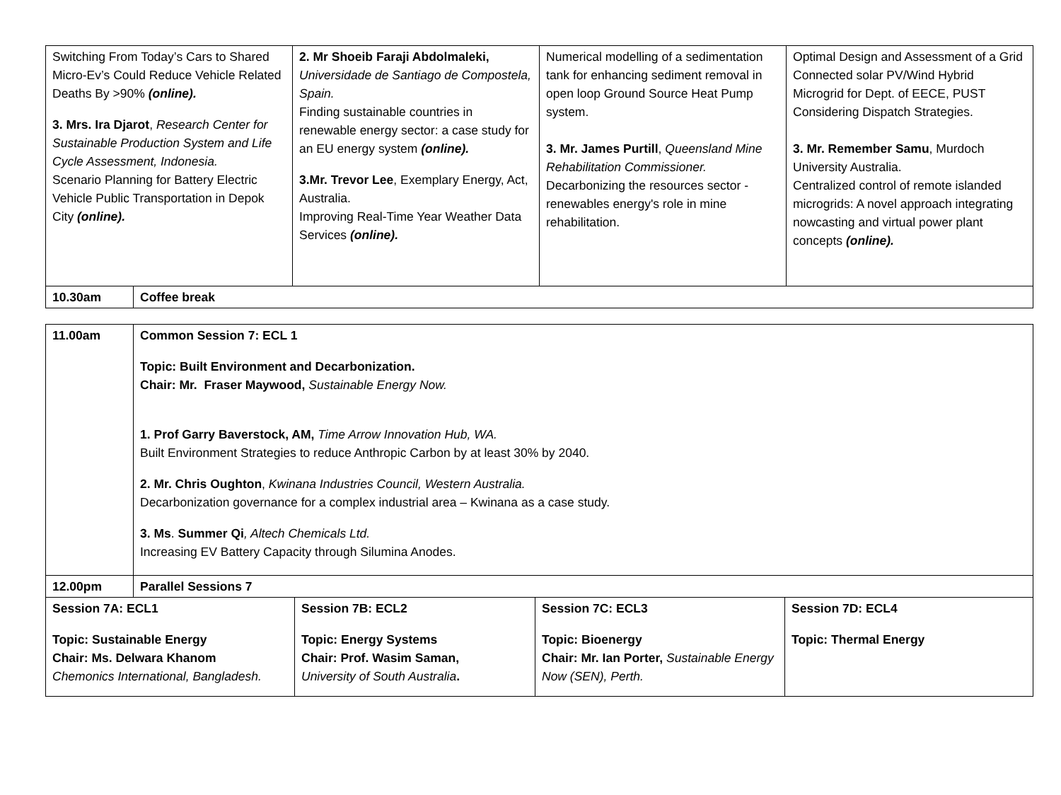| Switching From Today’s Cars to Shared Micro-Ev’s Could Reduce Vehicle Related Deaths By >90% (online). 3. Mrs. Ira Djarot , Research Center for Sustainable Production System and Life Cycle Assessment, Indonesia. Scenario Planning for Battery Electric Vehicle Public Transportation in Depok City (online). | | 2. Mr Shoeib Faraji Abdolmaleki, Universidade de Santiago de Compostela, Spain. Finding sustainable countries in renewable energy sector: a case study for an EU energy system (online). 3.Mr. Trevor Lee , Exemplary Energy, Act, Australia. Improving Real-Time Year Weather Data Services (online). | Numerical modelling of a sedimentation tank for enhancing sediment removal in open loop Ground Source Heat Pump system. 3. Mr. James Purtill , Queensland Mine Rehabilitation Commissioner. Decarbonizing the resources sector - renewables energy's role in mine rehabilitation. | Optimal Design and Assessment of a Grid Connected solar PV/Wind Hybrid Microgrid for Dept. of EECE, PUST Considering Dispatch Strategies. 3. Mr. Remember Samu , Murdoch University Australia. Centralized control of remote islanded microgrids: A novel approach integrating nowcasting and virtual power plant concepts (online). |
| 10.30am | Coffee break | | | |
| 11.00am | Common Session 7: ECL 1 Topic: Built Environment and Decarbonization. Chair: Mr. Fraser Maywood, Sustainable Energy Now. 1. Prof Garry Baverstock, AM, Time Arrow Innovation Hub, WA. Built Environment Strategies to reduce Anthropic Carbon by at least 30% by 2040. 2. Mr. Chris Oughton , Kwinana Industries Council, Western Australia. Decarbonization governance for a complex industrial area – Kwinana as a case study. 3. Ms . Summer Qi , Altech Chemicals Ltd. Increasing EV Battery Capacity through Silumina Anodes. | | | |
| 12.00pm | Parallel Sessions 7 | | | |
| Session 7A: ECL1 Topic: Sustainable Energy Chair: Ms. Delwara Khanom Chemonics International, Bangladesh. | | Session 7B: ECL2 Topic: Energy Systems Chair: Prof. Wasim Saman, University of South Australia . | Session 7C: ECL3 Topic: Bioenergy Chair: Mr. Ian Porter, Sustainable Energy Now (SEN), Perth. | Session 7D: ECL4 Topic: Thermal Energy |